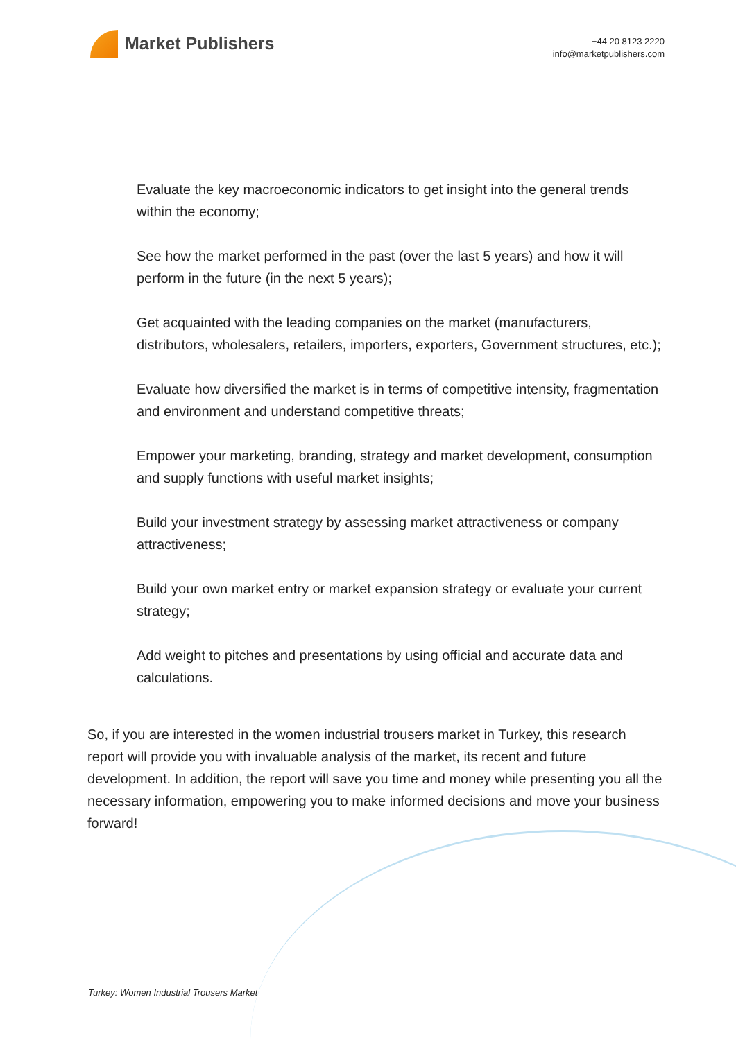Market Publishers
+44 20 8123 2220
info@marketpublishers.com
Evaluate the key macroeconomic indicators to get insight into the general trends within the economy;
See how the market performed in the past (over the last 5 years) and how it will perform in the future (in the next 5 years);
Get acquainted with the leading companies on the market (manufacturers, distributors, wholesalers, retailers, importers, exporters, Government structures, etc.);
Evaluate how diversified the market is in terms of competitive intensity, fragmentation and environment and understand competitive threats;
Empower your marketing, branding, strategy and market development, consumption and supply functions with useful market insights;
Build your investment strategy by assessing market attractiveness or company attractiveness;
Build your own market entry or market expansion strategy or evaluate your current strategy;
Add weight to pitches and presentations by using official and accurate data and calculations.
So, if you are interested in the women industrial trousers market in Turkey, this research report will provide you with invaluable analysis of the market, its recent and future development. In addition, the report will save you time and money while presenting you all the necessary information, empowering you to make informed decisions and move your business forward!
Turkey: Women Industrial Trousers Market